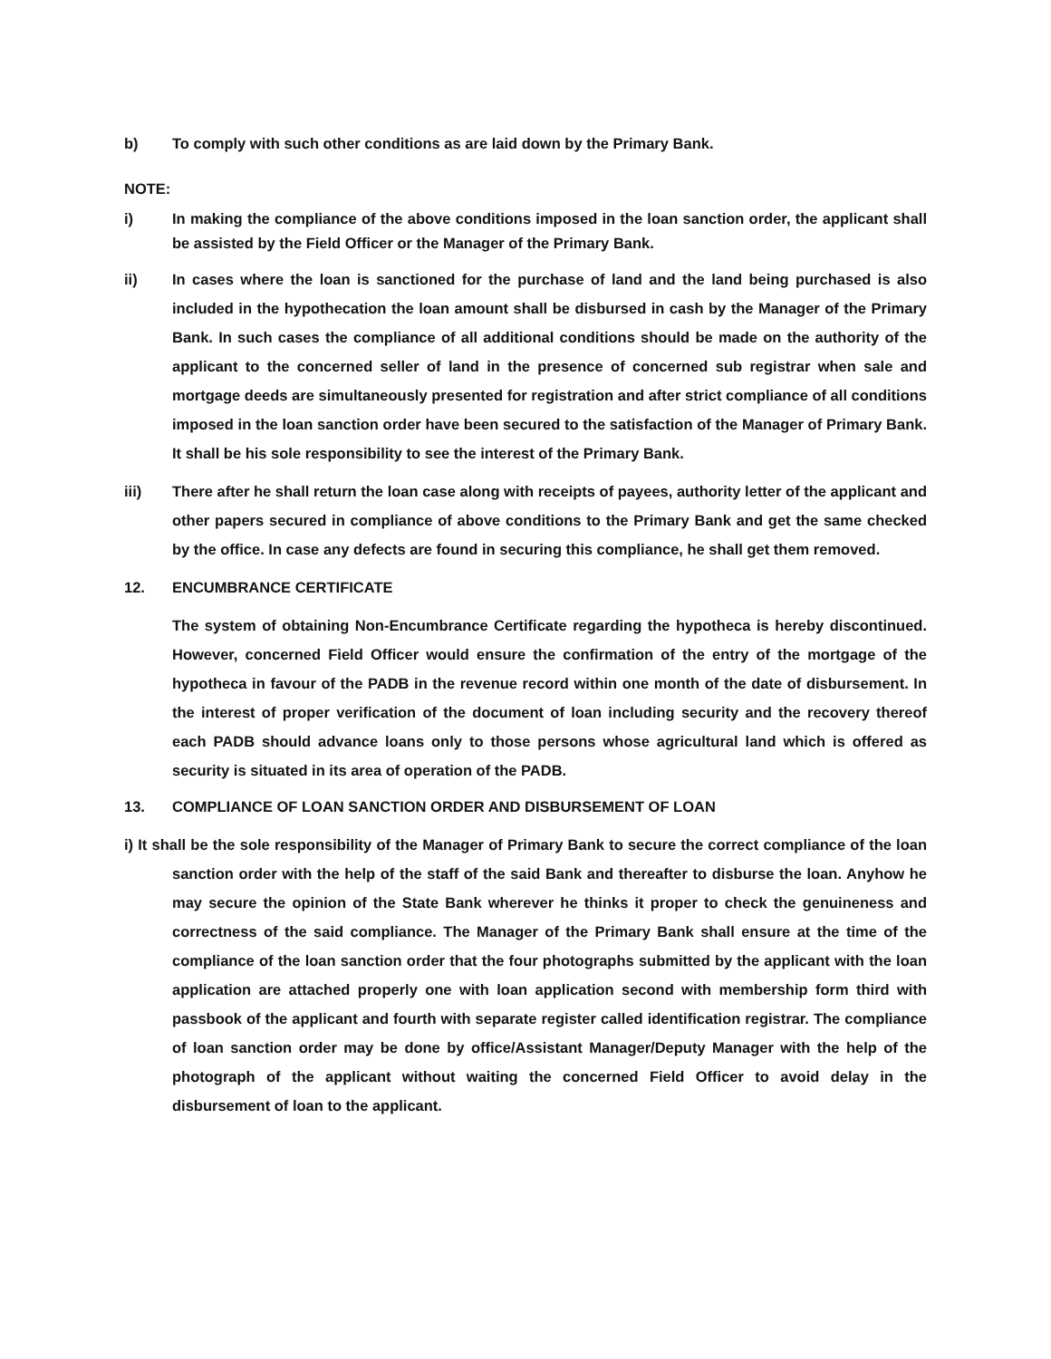b) To comply with such other conditions as are laid down by the Primary Bank.
NOTE:
i) In making the compliance of the above conditions imposed in the loan sanction order, the applicant shall be assisted by the Field Officer or the Manager of the Primary Bank.
ii) In cases where the loan is sanctioned for the purchase of land and the land being purchased is also included in the hypothecation the loan amount shall be disbursed in cash by the Manager of the Primary Bank. In such cases the compliance of all additional conditions should be made on the authority of the applicant to the concerned seller of land in the presence of concerned sub registrar when sale and mortgage deeds are simultaneously presented for registration and after strict compliance of all conditions imposed in the loan sanction order have been secured to the satisfaction of the Manager of Primary Bank. It shall be his sole responsibility to see the interest of the Primary Bank.
iii) There after he shall return the loan case along with receipts of payees, authority letter of the applicant and other papers secured in compliance of above conditions to the Primary Bank and get the same checked by the office. In case any defects are found in securing this compliance, he shall get them removed.
12. ENCUMBRANCE CERTIFICATE
The system of obtaining Non-Encumbrance Certificate regarding the hypotheca is hereby discontinued. However, concerned Field Officer would ensure the confirmation of the entry of the mortgage of the hypotheca in favour of the PADB in the revenue record within one month of the date of disbursement. In the interest of proper verification of the document of loan including security and the recovery thereof each PADB should advance loans only to those persons whose agricultural land which is offered as security is situated in its area of operation of the PADB.
13. COMPLIANCE OF LOAN SANCTION ORDER AND DISBURSEMENT OF LOAN
i) It shall be the sole responsibility of the Manager of Primary Bank to secure the correct compliance of the loan sanction order with the help of the staff of the said Bank and thereafter to disburse the loan. Anyhow he may secure the opinion of the State Bank wherever he thinks it proper to check the genuineness and correctness of the said compliance. The Manager of the Primary Bank shall ensure at the time of the compliance of the loan sanction order that the four photographs submitted by the applicant with the loan application are attached properly one with loan application second with membership form third with passbook of the applicant and fourth with separate register called identification registrar. The compliance of loan sanction order may be done by office/Assistant Manager/Deputy Manager with the help of the photograph of the applicant without waiting the concerned Field Officer to avoid delay in the disbursement of loan to the applicant.